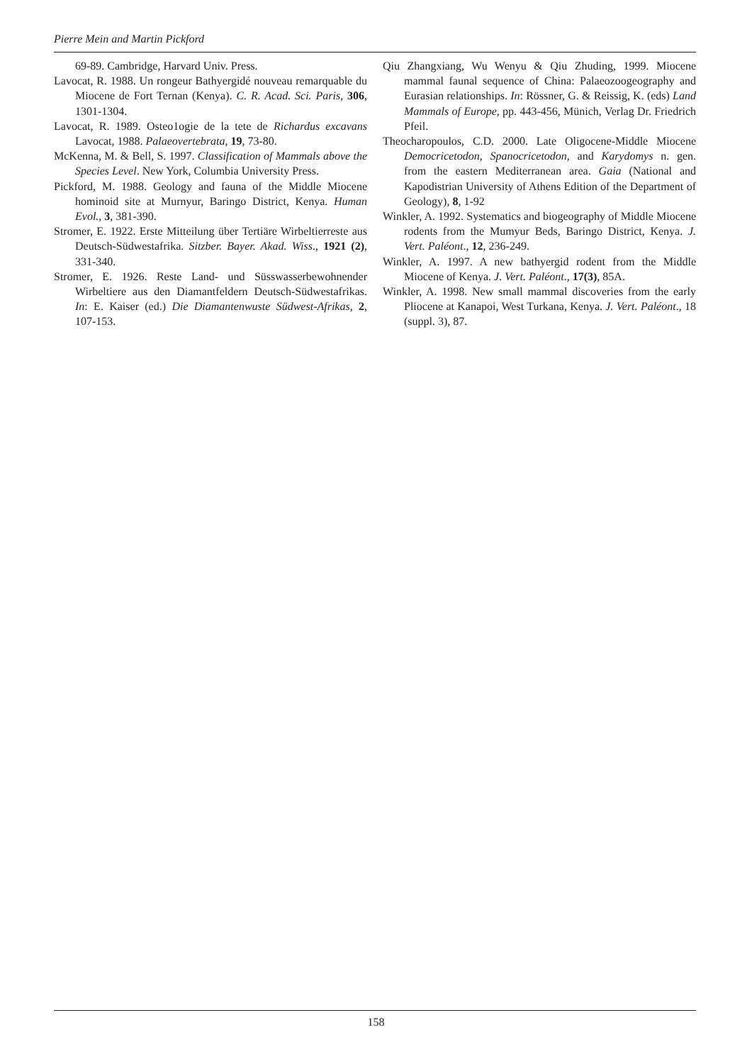Pierre Mein and Martin Pickford
69-89. Cambridge, Harvard Univ. Press.
Lavocat, R. 1988. Un rongeur Bathyergidé nouveau remarquable du Miocene de Fort Ternan (Kenya). C. R. Acad. Sci. Paris, 306, 1301-1304.
Lavocat, R. 1989. Osteo1ogie de la tete de Richardus excavans Lavocat, 1988. Palaeovertebrata, 19, 73-80.
McKenna, M. & Bell, S. 1997. Classification of Mammals above the Species Level. New York, Columbia University Press.
Pickford, M. 1988. Geology and fauna of the Middle Miocene hominoid site at Murnyur, Baringo District, Kenya. Human Evol., 3, 381-390.
Stromer, E. 1922. Erste Mitteilung über Tertiäre Wirbeltierreste aus Deutsch-Südwestafrika. Sitzber. Bayer. Akad. Wiss., 1921 (2), 331-340.
Stromer, E. 1926. Reste Land- und Süsswasserbewohnender Wirbeltiere aus den Diamantfeldern Deutsch-Südwestafrikas. In: E. Kaiser (ed.) Die Diamantenwuste Südwest-Afrikas, 2, 107-153.
Qiu Zhangxiang, Wu Wenyu & Qiu Zhuding, 1999. Miocene mammal faunal sequence of China: Palaeozoogeography and Eurasian relationships. In: Rössner, G. & Reissig, K. (eds) Land Mammals of Europe, pp. 443-456, Münich, Verlag Dr. Friedrich Pfeil.
Theocharopoulos, C.D. 2000. Late Oligocene-Middle Miocene Democricetodon, Spanocricetodon, and Karydomys n. gen. from the eastern Mediterranean area. Gaia (National and Kapodistrian University of Athens Edition of the Department of Geology), 8, 1-92
Winkler, A. 1992. Systematics and biogeography of Middle Miocene rodents from the Mumyur Beds, Baringo District, Kenya. J. Vert. Paléont., 12, 236-249.
Winkler, A. 1997. A new bathyergid rodent from the Middle Miocene of Kenya. J. Vert. Paléont., 17(3), 85A.
Winkler, A. 1998. New small mammal discoveries from the early Pliocene at Kanapoi, West Turkana, Kenya. J. Vert. Paléont., 18 (suppl. 3), 87.
158